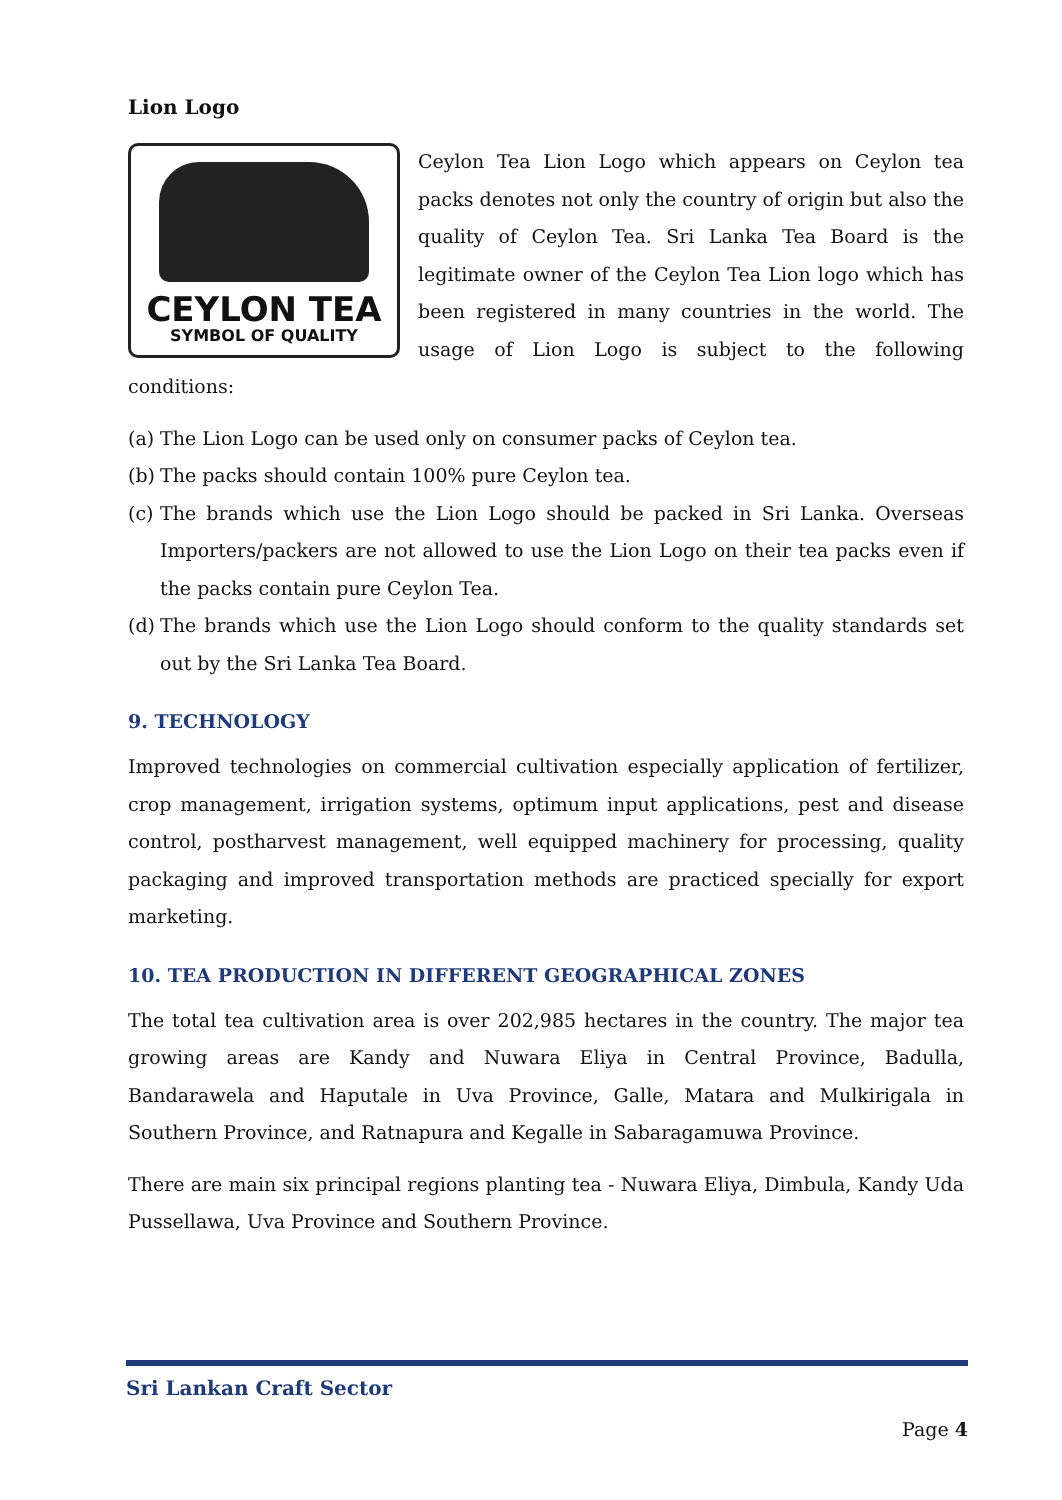Lion Logo
CEYLON TEA
SYMBOL OF QUALITY
Ceylon Tea Lion Logo which appears on Ceylon tea packs denotes not only the country of origin but also the quality of Ceylon Tea. Sri Lanka Tea Board is the legitimate owner of the Ceylon Tea Lion logo which has been registered in many countries in the world. The usage of Lion Logo is subject to the following conditions:
(a) The Lion Logo can be used only on consumer packs of Ceylon tea.
(b) The packs should contain 100% pure Ceylon tea.
(c) The brands which use the Lion Logo should be packed in Sri Lanka. Overseas Importers/packers are not allowed to use the Lion Logo on their tea packs even if the packs contain pure Ceylon Tea.
(d) The brands which use the Lion Logo should conform to the quality standards set out by the Sri Lanka Tea Board.
9. TECHNOLOGY
Improved technologies on commercial cultivation especially application of fertilizer, crop management, irrigation systems, optimum input applications, pest and disease control, postharvest management, well equipped machinery for processing, quality packaging and improved transportation methods are practiced specially for export marketing.
10. TEA PRODUCTION IN DIFFERENT GEOGRAPHICAL ZONES
The total tea cultivation area is over 202,985 hectares in the country. The major tea growing areas are Kandy and Nuwara Eliya in Central Province, Badulla, Bandarawela and Haputale in Uva Province, Galle, Matara and Mulkirigala in Southern Province, and Ratnapura and Kegalle in Sabaragamuwa Province.
There are main six principal regions planting tea - Nuwara Eliya, Dimbula, Kandy Uda Pussellawa, Uva Province and Southern Province.
Sri Lankan Craft Sector
Page 4